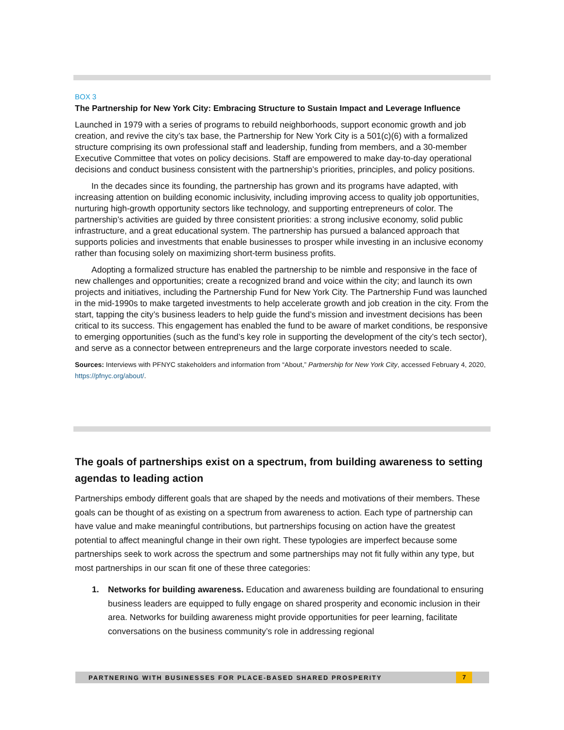BOX 3
The Partnership for New York City: Embracing Structure to Sustain Impact and Leverage Influence
Launched in 1979 with a series of programs to rebuild neighborhoods, support economic growth and job creation, and revive the city’s tax base, the Partnership for New York City is a 501(c)(6) with a formalized structure comprising its own professional staff and leadership, funding from members, and a 30-member Executive Committee that votes on policy decisions. Staff are empowered to make day-to-day operational decisions and conduct business consistent with the partnership’s priorities, principles, and policy positions.
In the decades since its founding, the partnership has grown and its programs have adapted, with increasing attention on building economic inclusivity, including improving access to quality job opportunities, nurturing high-growth opportunity sectors like technology, and supporting entrepreneurs of color. The partnership’s activities are guided by three consistent priorities: a strong inclusive economy, solid public infrastructure, and a great educational system. The partnership has pursued a balanced approach that supports policies and investments that enable businesses to prosper while investing in an inclusive economy rather than focusing solely on maximizing short-term business profits.
Adopting a formalized structure has enabled the partnership to be nimble and responsive in the face of new challenges and opportunities; create a recognized brand and voice within the city; and launch its own projects and initiatives, including the Partnership Fund for New York City. The Partnership Fund was launched in the mid-1990s to make targeted investments to help accelerate growth and job creation in the city. From the start, tapping the city’s business leaders to help guide the fund’s mission and investment decisions has been critical to its success. This engagement has enabled the fund to be aware of market conditions, be responsive to emerging opportunities (such as the fund’s key role in supporting the development of the city’s tech sector), and serve as a connector between entrepreneurs and the large corporate investors needed to scale.
Sources: Interviews with PFNYC stakeholders and information from “About,” Partnership for New York City, accessed February 4, 2020, https://pfnyc.org/about/.
The goals of partnerships exist on a spectrum, from building awareness to setting agendas to leading action
Partnerships embody different goals that are shaped by the needs and motivations of their members. These goals can be thought of as existing on a spectrum from awareness to action. Each type of partnership can have value and make meaningful contributions, but partnerships focusing on action have the greatest potential to affect meaningful change in their own right. These typologies are imperfect because some partnerships seek to work across the spectrum and some partnerships may not fit fully within any type, but most partnerships in our scan fit one of these three categories:
1. Networks for building awareness. Education and awareness building are foundational to ensuring business leaders are equipped to fully engage on shared prosperity and economic inclusion in their area. Networks for building awareness might provide opportunities for peer learning, facilitate conversations on the business community’s role in addressing regional
PARTNERING WITH BUSINESSES FOR PLACE-BASED SHARED PROSPERITY 7